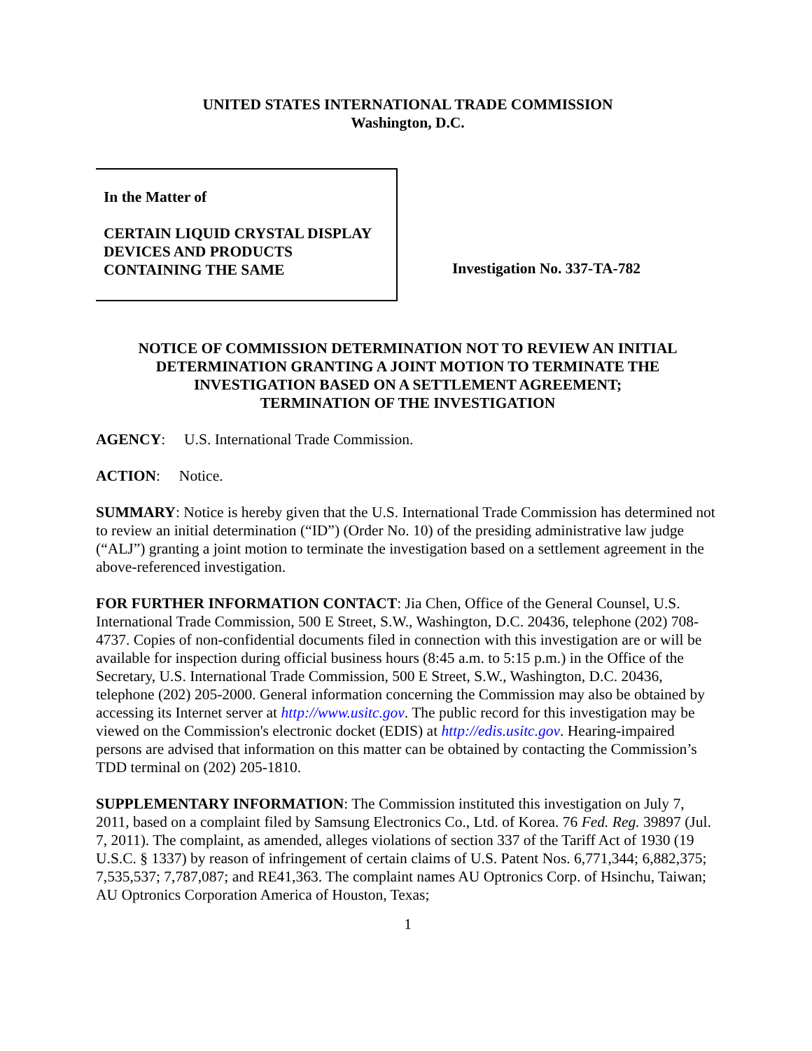UNITED STATES INTERNATIONAL TRADE COMMISSION
Washington, D.C.
In the Matter of
CERTAIN LIQUID CRYSTAL DISPLAY
DEVICES AND PRODUCTS
CONTAINING THE SAME
Investigation No. 337-TA-782
NOTICE OF COMMISSION DETERMINATION NOT TO REVIEW AN INITIAL DETERMINATION GRANTING A JOINT MOTION TO TERMINATE THE INVESTIGATION BASED ON A SETTLEMENT AGREEMENT;
TERMINATION OF THE INVESTIGATION
AGENCY: U.S. International Trade Commission.
ACTION: Notice.
SUMMARY: Notice is hereby given that the U.S. International Trade Commission has determined not to review an initial determination (“ID”) (Order No. 10) of the presiding administrative law judge (“ALJ”) granting a joint motion to terminate the investigation based on a settlement agreement in the above-referenced investigation.
FOR FURTHER INFORMATION CONTACT: Jia Chen, Office of the General Counsel, U.S. International Trade Commission, 500 E Street, S.W., Washington, D.C. 20436, telephone (202) 708-4737. Copies of non-confidential documents filed in connection with this investigation are or will be available for inspection during official business hours (8:45 a.m. to 5:15 p.m.) in the Office of the Secretary, U.S. International Trade Commission, 500 E Street, S.W., Washington, D.C. 20436, telephone (202) 205-2000. General information concerning the Commission may also be obtained by accessing its Internet server at http://www.usitc.gov. The public record for this investigation may be viewed on the Commission's electronic docket (EDIS) at http://edis.usitc.gov. Hearing-impaired persons are advised that information on this matter can be obtained by contacting the Commission’s TDD terminal on (202) 205-1810.
SUPPLEMENTARY INFORMATION: The Commission instituted this investigation on July 7, 2011, based on a complaint filed by Samsung Electronics Co., Ltd. of Korea. 76 Fed. Reg. 39897 (Jul. 7, 2011). The complaint, as amended, alleges violations of section 337 of the Tariff Act of 1930 (19 U.S.C. § 1337) by reason of infringement of certain claims of U.S. Patent Nos. 6,771,344; 6,882,375; 7,535,537; 7,787,087; and RE41,363. The complaint names AU Optronics Corp. of Hsinchu, Taiwan; AU Optronics Corporation America of Houston, Texas;
1